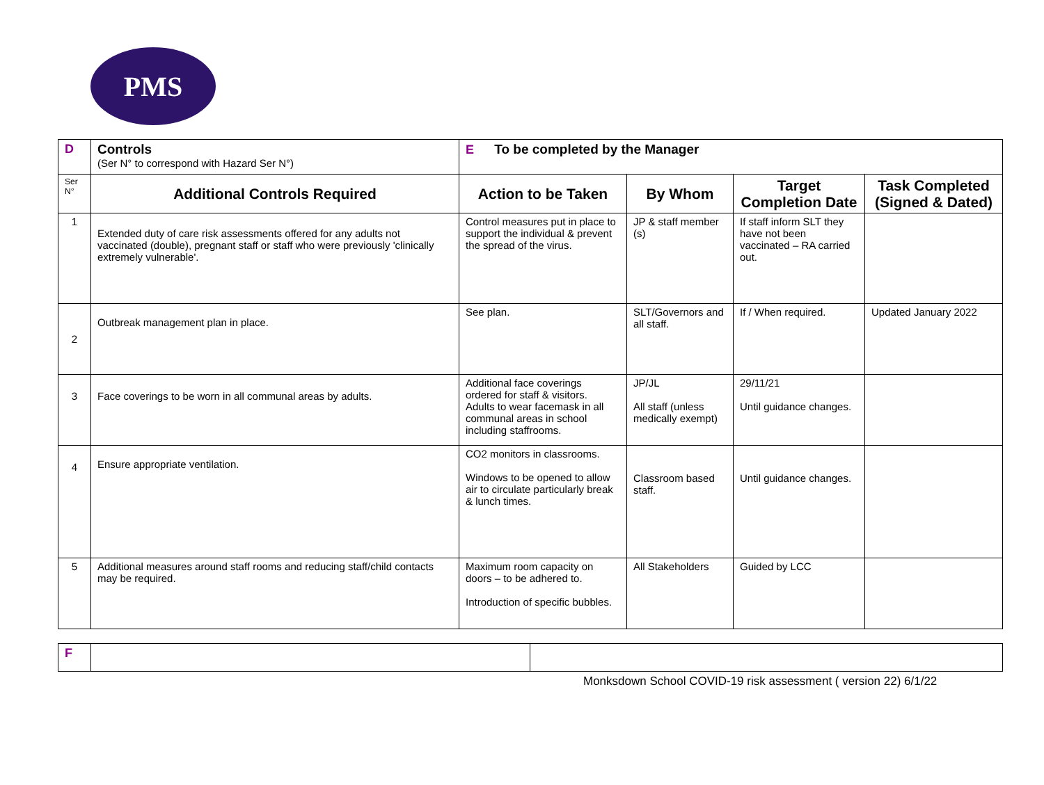PMS
| D | Controls (Ser N° to correspond with Hazard Ser N°) | E To be completed by the Manager | | | |
| Ser N° | Additional Controls Required | Action to be Taken | By Whom | Target Completion Date | Task Completed (Signed & Dated) |
| 1 | Extended duty of care risk assessments offered for any adults not vaccinated (double), pregnant staff or staff who were previously 'clinically extremely vulnerable'. | Control measures put in place to support the individual & prevent the spread of the virus. | JP & staff member (s) | If staff inform SLT they have not been vaccinated – RA carried out. | |
| 2 | Outbreak management plan in place. | See plan. | SLT/Governors and all staff. | If / When required. | Updated January 2022 |
| 3 | Face coverings to be worn in all communal areas by adults. | Additional face coverings ordered for staff & visitors. Adults to wear facemask in all communal areas in school including staffrooms. | JP/JL All staff (unless medically exempt) | 29/11/21 Until guidance changes. | |
| 4 | Ensure appropriate ventilation. | CO2 monitors in classrooms. Windows to be opened to allow air to circulate particularly break & lunch times. | Classroom based staff. | Until guidance changes. | |
| 5 | Additional measures around staff rooms and reducing staff/child contacts may be required. | Maximum room capacity on doors – to be adhered to. Introduction of specific bubbles. | All Stakeholders | Guided by LCC | |
| F | | |
Monksdown School COVID-19 risk assessment ( version 22) 6/1/22